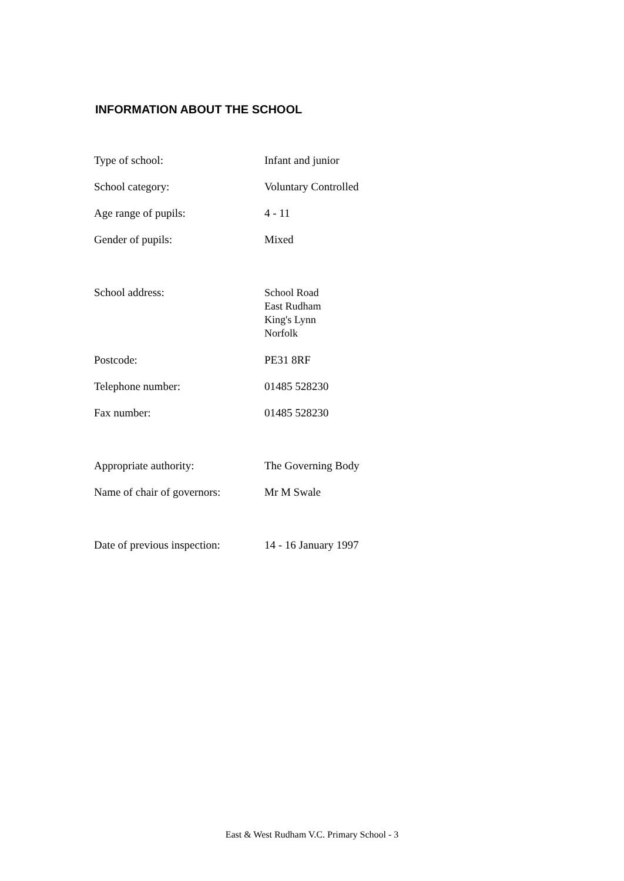INFORMATION ABOUT THE SCHOOL
| Type of school: | Infant and junior |
| School category: | Voluntary Controlled |
| Age range of pupils: | 4 - 11 |
| Gender of pupils: | Mixed |
| School address: | School Road East Rudham King's Lynn Norfolk |
| Postcode: | PE31 8RF |
| Telephone number: | 01485 528230 |
| Fax number: | 01485 528230 |
| Appropriate authority: | The Governing Body |
| Name of chair of governors: | Mr M Swale |
| Date of previous inspection: | 14 - 16 January 1997 |
East & West Rudham V.C. Primary School - 3